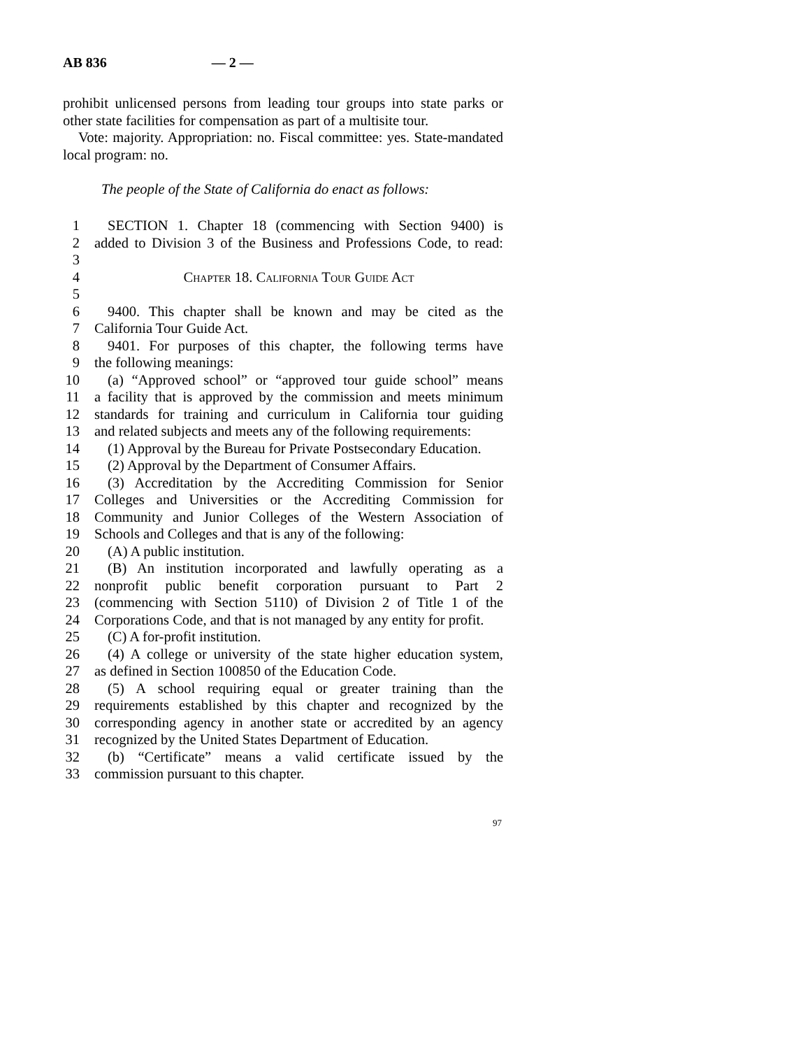AB 836 — 2 —
prohibit unlicensed persons from leading tour groups into state parks or other state facilities for compensation as part of a multisite tour.
Vote: majority. Appropriation: no. Fiscal committee: yes. State-mandated local program: no.
The people of the State of California do enact as follows:
1 SECTION 1. Chapter 18 (commencing with Section 9400) is
2 added to Division 3 of the Business and Professions Code, to read:
3
4 Chapter 18. California Tour Guide Act
5
6 9400. This chapter shall be known and may be cited as the
7 California Tour Guide Act.
8 9401. For purposes of this chapter, the following terms have
9 the following meanings:
10 (a) “Approved school” or “approved tour guide school” means
11 a facility that is approved by the commission and meets minimum
12 standards for training and curriculum in California tour guiding
13 and related subjects and meets any of the following requirements:
14 (1) Approval by the Bureau for Private Postsecondary Education.
15 (2) Approval by the Department of Consumer Affairs.
16 (3) Accreditation by the Accrediting Commission for Senior
17 Colleges and Universities or the Accrediting Commission for
18 Community and Junior Colleges of the Western Association of
19 Schools and Colleges and that is any of the following:
20 (A) A public institution.
21 (B) An institution incorporated and lawfully operating as a
22 nonprofit public benefit corporation pursuant to Part 2
23 (commencing with Section 5110) of Division 2 of Title 1 of the
24 Corporations Code, and that is not managed by any entity for profit.
25 (C) A for-profit institution.
26 (4) A college or university of the state higher education system,
27 as defined in Section 100850 of the Education Code.
28 (5) A school requiring equal or greater training than the
29 requirements established by this chapter and recognized by the
30 corresponding agency in another state or accredited by an agency
31 recognized by the United States Department of Education.
32 (b) “Certificate” means a valid certificate issued by the
33 commission pursuant to this chapter.
97